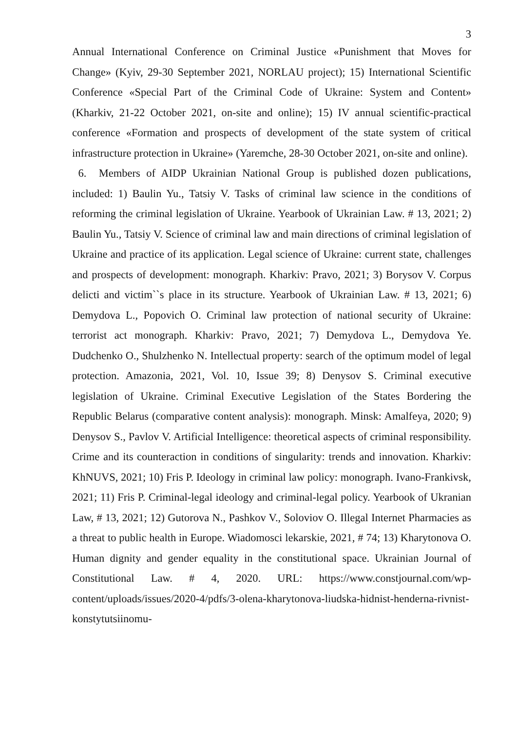3
Annual International Conference on Criminal Justice «Punishment that Moves for Change» (Kyiv, 29-30 September 2021, NORLAU project); 15) International Scientific Conference «Special Part of the Criminal Code of Ukraine: System and Content» (Kharkiv, 21-22 October 2021, on-site and online); 15) IV annual scientific-practical conference «Formation and prospects of development of the state system of critical infrastructure protection in Ukraine» (Yaremche, 28-30 October 2021, on-site and online).
6. Members of AIDP Ukrainian National Group is published dozen publications, included: 1) Baulin Yu., Tatsiy V. Tasks of criminal law science in the conditions of reforming the criminal legislation of Ukraine. Yearbook of Ukrainian Law. # 13, 2021; 2) Baulin Yu., Tatsiy V. Science of criminal law and main directions of criminal legislation of Ukraine and practice of its application. Legal science of Ukraine: current state, challenges and prospects of development: monograph. Kharkiv: Pravo, 2021; 3) Borysov V. Corpus delicti and victim``s place in its structure. Yearbook of Ukrainian Law. # 13, 2021; 6) Demydova L., Popovich O. Criminal law protection of national security of Ukraine: terrorist act monograph. Kharkiv: Pravo, 2021; 7) Demydova L., Demydova Ye. Dudchenko O., Shulzhenko N. Intellectual property: search of the optimum model of legal protection. Amazonia, 2021, Vol. 10, Issue 39; 8) Denysov S. Criminal executive legislation of Ukraine. Criminal Executive Legislation of the States Bordering the Republic Belarus (comparative content analysis): monograph. Minsk: Amalfeya, 2020; 9) Denysov S., Pavlov V. Artificial Intelligence: theoretical aspects of criminal responsibility. Crime and its counteraction in conditions of singularity: trends and innovation. Kharkiv: KhNUVS, 2021; 10) Fris P. Ideology in criminal law policy: monograph. Ivano-Frankivsk, 2021; 11) Fris P. Criminal-legal ideology and criminal-legal policy. Yearbook of Ukranian Law, # 13, 2021; 12) Gutorova N., Pashkov V., Soloviov O. Illegal Internet Pharmacies as a threat to public health in Europe. Wiadomosci lekarskie, 2021, # 74; 13) Kharytonova O. Human dignity and gender equality in the constitutional space. Ukrainian Journal of Constitutional Law. # 4, 2020. URL: https://www.constjournal.com/wp-content/uploads/issues/2020-4/pdfs/3-olena-kharytonova-liudska-hidnist-henderna-rivnist-konstytutsiinomu-